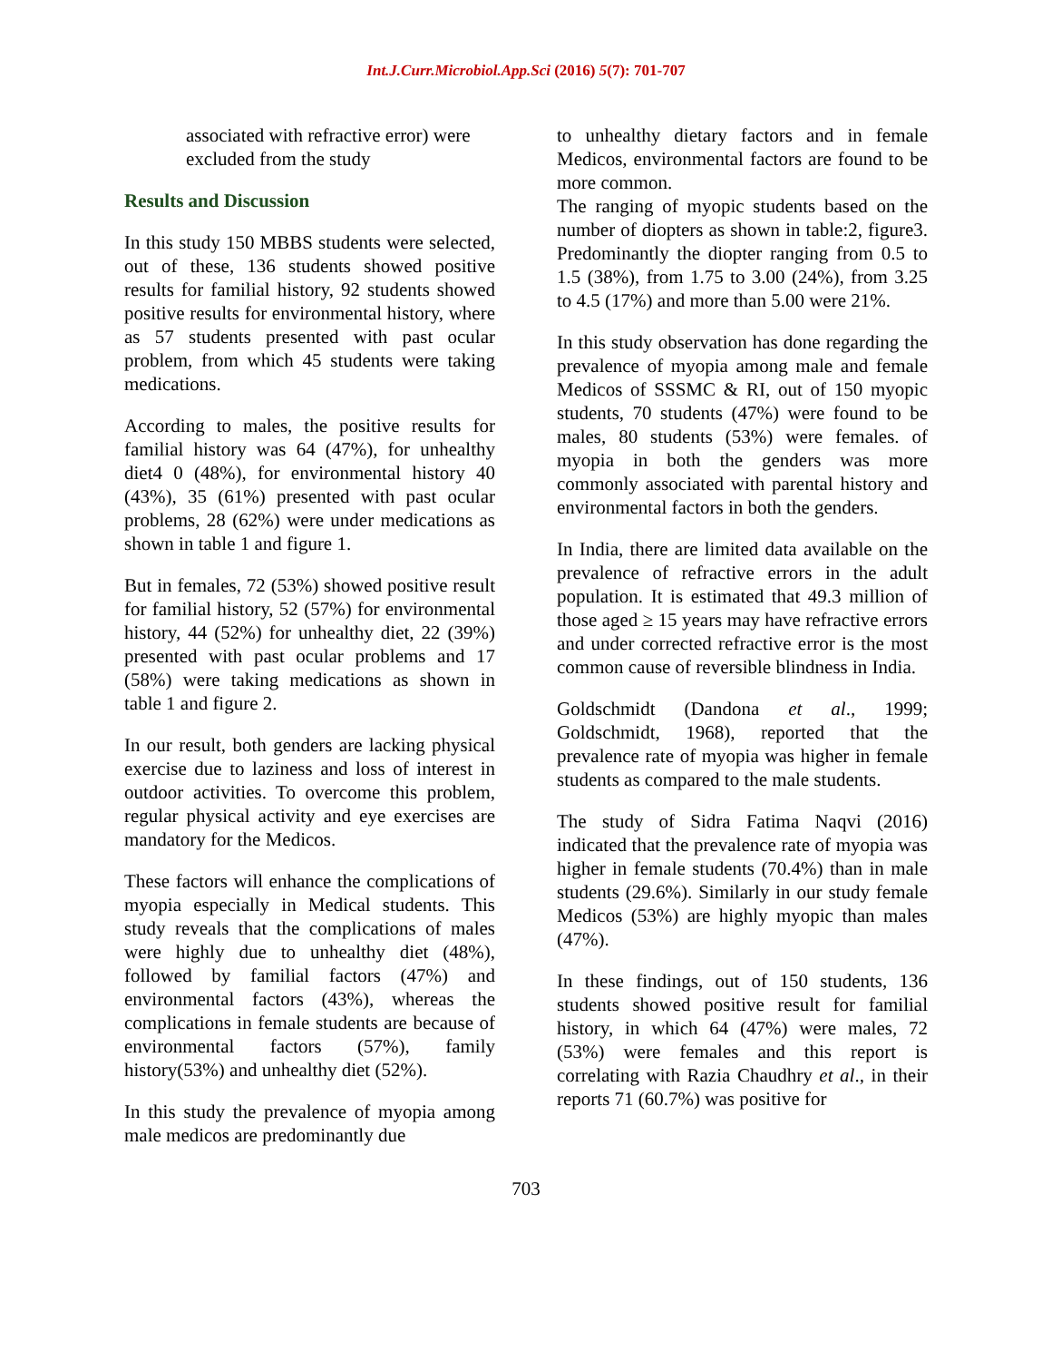Int.J.Curr.Microbiol.App.Sci (2016) 5(7): 701-707
associated with refractive error) were excluded from the study
Results and Discussion
In this study 150 MBBS students were selected, out of these, 136 students showed positive results for familial history, 92 students showed positive results for environmental history, where as 57 students presented with past ocular problem, from which 45 students were taking medications.
According to males, the positive results for familial history was 64 (47%), for unhealthy diet4 0 (48%), for environmental history 40 (43%), 35 (61%) presented with past ocular problems, 28 (62%) were under medications as shown in table 1 and figure 1.
But in females, 72 (53%) showed positive result for familial history, 52 (57%) for environmental history, 44 (52%) for unhealthy diet, 22 (39%) presented with past ocular problems and 17 (58%) were taking medications as shown in table 1 and figure 2.
In our result, both genders are lacking physical exercise due to laziness and loss of interest in outdoor activities. To overcome this problem, regular physical activity and eye exercises are mandatory for the Medicos.
These factors will enhance the complications of myopia especially in Medical students. This study reveals that the complications of males were highly due to unhealthy diet (48%), followed by familial factors (47%) and environmental factors (43%), whereas the complications in female students are because of environmental factors (57%), family history(53%) and unhealthy diet (52%).
In this study the prevalence of myopia among male medicos are predominantly due
to unhealthy dietary factors and in female Medicos, environmental factors are found to be more common.
The ranging of myopic students based on the number of diopters as shown in table:2, figure3. Predominantly the diopter ranging from 0.5 to 1.5 (38%), from 1.75 to 3.00 (24%), from 3.25 to 4.5 (17%) and more than 5.00 were 21%.
In this study observation has done regarding the prevalence of myopia among male and female Medicos of SSSMC & RI, out of 150 myopic students, 70 students (47%) were found to be males, 80 students (53%) were females. of myopia in both the genders was more commonly associated with parental history and environmental factors in both the genders.
In India, there are limited data available on the prevalence of refractive errors in the adult population. It is estimated that 49.3 million of those aged ≥ 15 years may have refractive errors and under corrected refractive error is the most common cause of reversible blindness in India.
Goldschmidt (Dandona et al., 1999; Goldschmidt, 1968), reported that the prevalence rate of myopia was higher in female students as compared to the male students.
The study of Sidra Fatima Naqvi (2016) indicated that the prevalence rate of myopia was higher in female students (70.4%) than in male students (29.6%). Similarly in our study female Medicos (53%) are highly myopic than males (47%).
In these findings, out of 150 students, 136 students showed positive result for familial history, in which 64 (47%) were males, 72 (53%) were females and this report is correlating with Razia Chaudhry et al., in their reports 71 (60.7%) was positive for
703